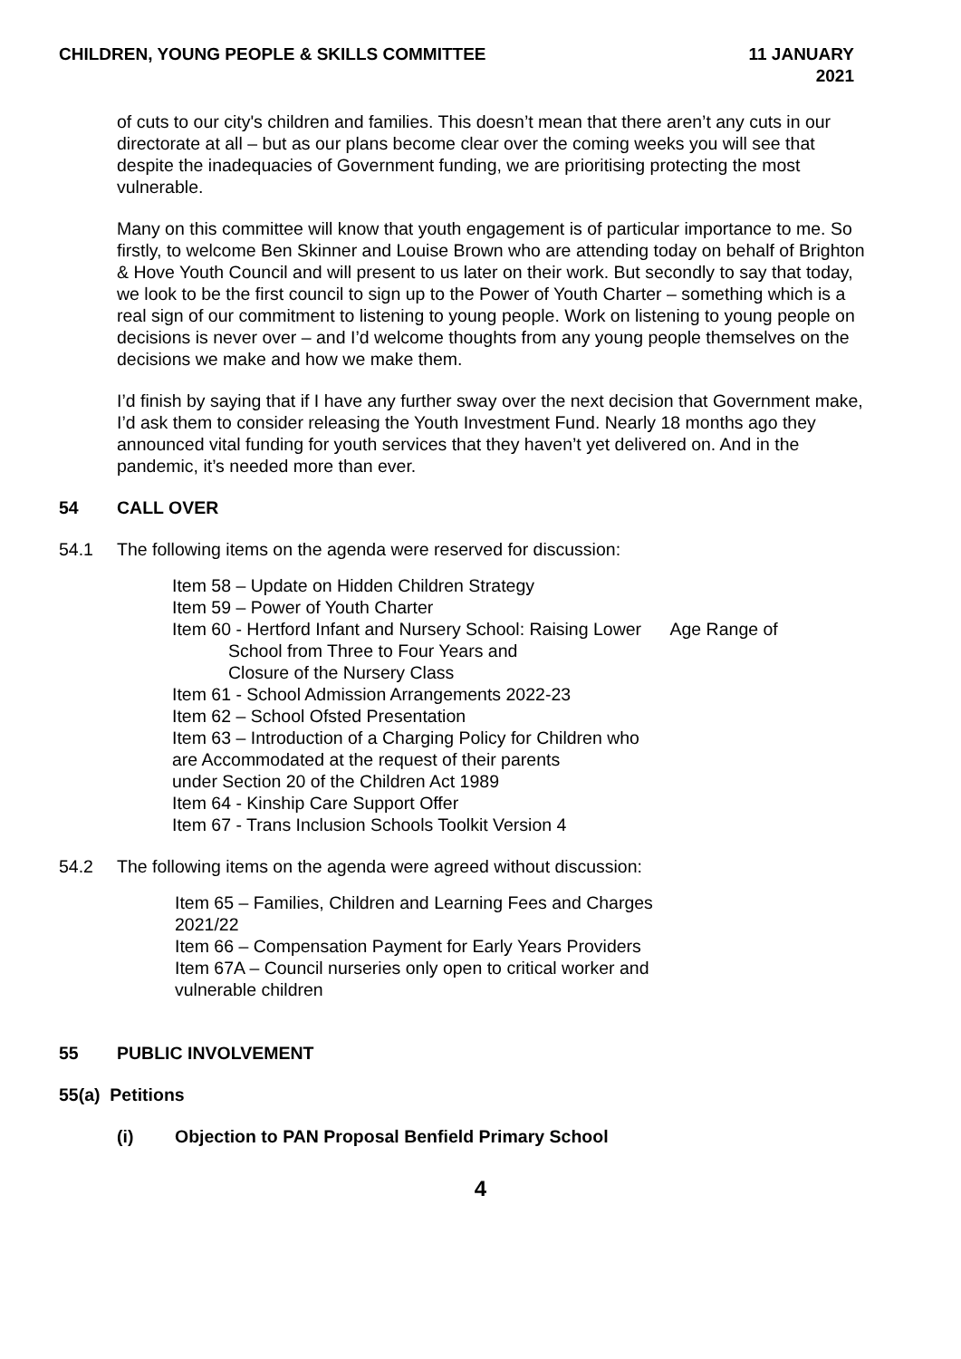CHILDREN, YOUNG PEOPLE & SKILLS COMMITTEE
11 JANUARY
2021
of cuts to our city's children and families. This doesn’t mean that there aren’t any cuts in our directorate at all – but as our plans become clear over the coming weeks you will see that despite the inadequacies of Government funding, we are prioritising protecting the most vulnerable.
Many on this committee will know that youth engagement is of particular importance to me. So firstly, to welcome Ben Skinner and Louise Brown who are attending today on behalf of Brighton & Hove Youth Council and will present to us later on their work. But secondly to say that today, we look to be the first council to sign up to the Power of Youth Charter – something which is a real sign of our commitment to listening to young people. Work on listening to young people on decisions is never over – and I’d welcome thoughts from any young people themselves on the decisions we make and how we make them.
I’d finish by saying that if I have any further sway over the next decision that Government make, I’d ask them to consider releasing the Youth Investment Fund. Nearly 18 months ago they announced vital funding for youth services that they haven’t yet delivered on. And in the pandemic, it’s needed more than ever.
54 CALL OVER
54.1 The following items on the agenda were reserved for discussion:
Item 58 – Update on Hidden Children Strategy
Item 59 – Power of Youth Charter
Item 60 - Hertford Infant and Nursery School: Raising Lower Age Range of
School from Three to Four Years and
Closure of the Nursery Class
Item 61 - School Admission Arrangements 2022-23
Item 62 – School Ofsted Presentation
Item 63 – Introduction of a Charging Policy for Children who
are Accommodated at the request of their parents
under Section 20 of the Children Act 1989
Item 64 - Kinship Care Support Offer
Item 67 - Trans Inclusion Schools Toolkit Version 4
54.2 The following items on the agenda were agreed without discussion:
Item 65 – Families, Children and Learning Fees and Charges 2021/22
Item 66 – Compensation Payment for Early Years Providers
Item 67A – Council nurseries only open to critical worker and vulnerable children
55 PUBLIC INVOLVEMENT
55(a) Petitions
(i) Objection to PAN Proposal Benfield Primary School
4